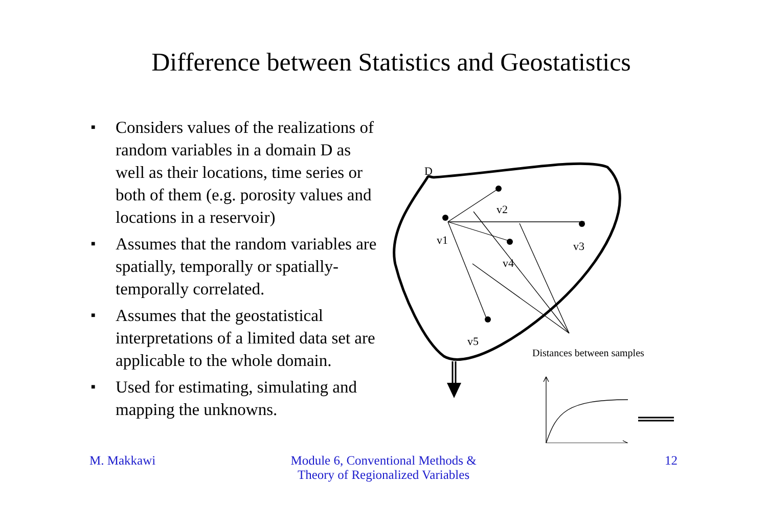Difference between Statistics and Geostatistics
■ Considers values of the realizations of random variables in a domain D as well as their locations, time series or both of them (e.g. porosity values and locations in a reservoir)
■ Assumes that the random variables are spatially, temporally or spatially-temporally correlated.
■ Assumes that the geostatistical interpretations of a limited data set are applicable to the whole domain.
■ Used for estimating, simulating and mapping the unknowns.
D
v2
v1
v3
v4
v5
Distances between samples
M. Makkawi Module 6, Conventional Methods &
Theory of Regionalized Variables
12